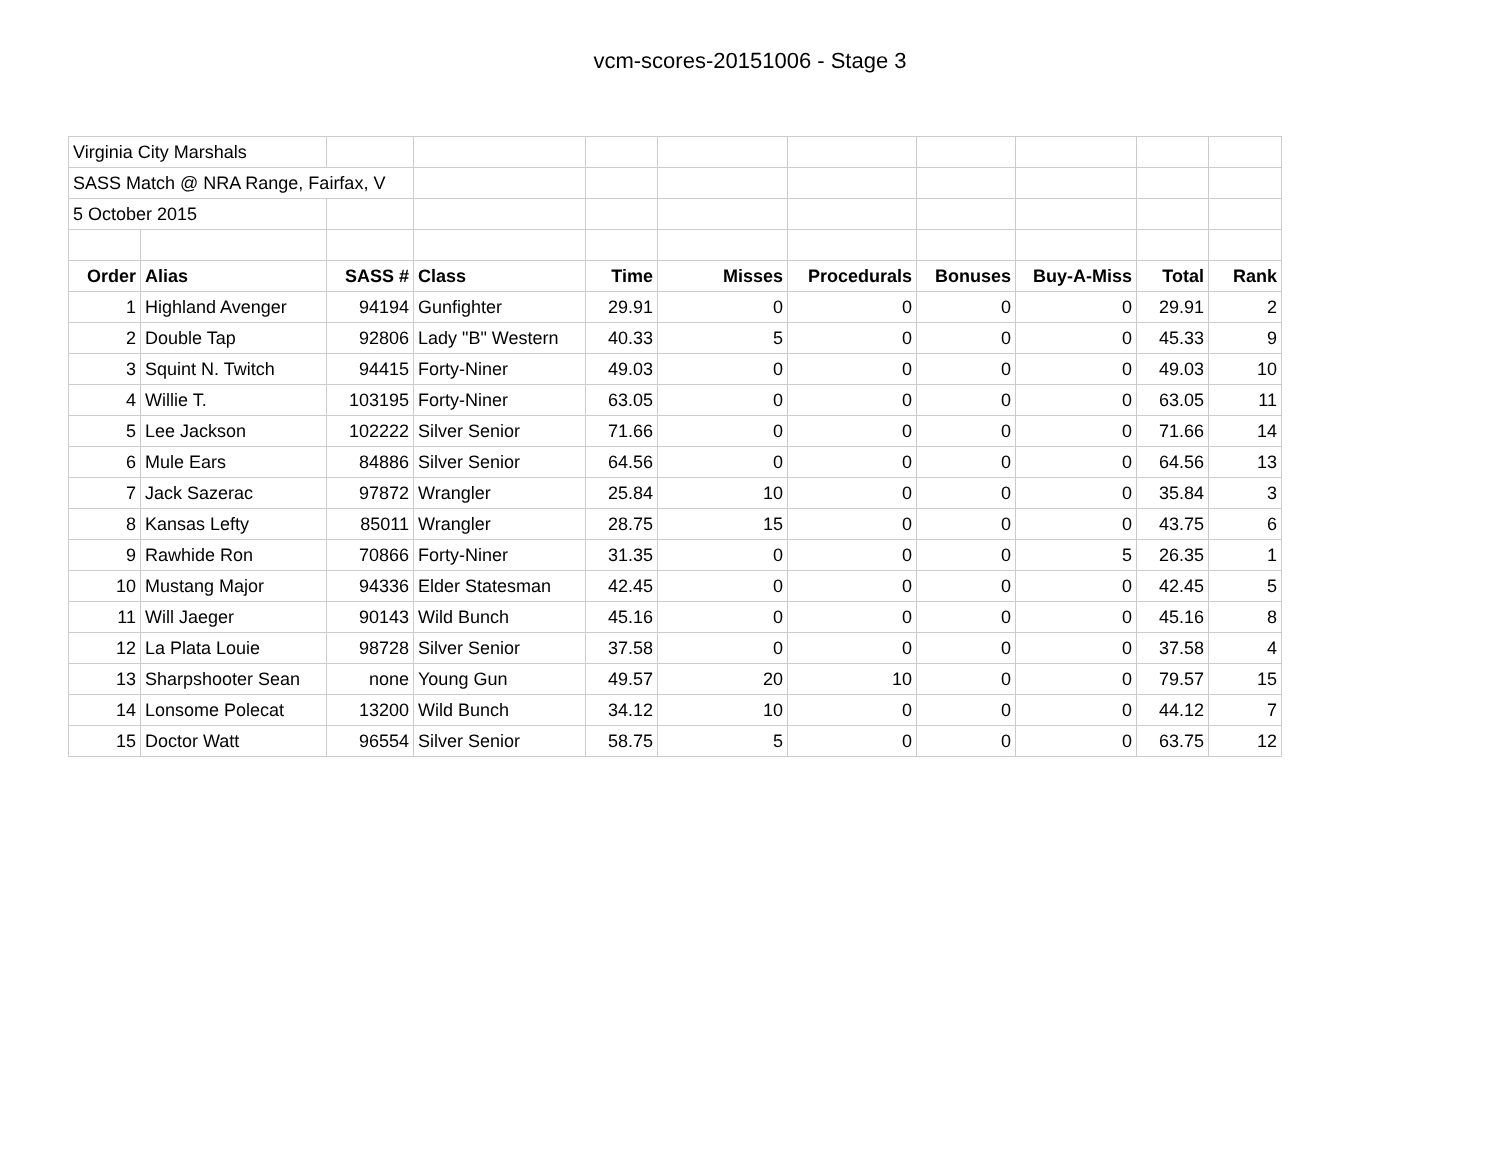vcm-scores-20151006 - Stage 3
| Virginia City Marshals | | | | | | | | | | |
| SASS Match @ NRA Range, Fairfax, V | | | | | | | | | | |
| 5 October 2015 | | | | | | | | | | |
| Order | Alias | SASS # | Class | Time | Misses | Procedurals | Bonuses | Buy-A-Miss | Total | Rank |
| 1 | Highland Avenger | 94194 | Gunfighter | 29.91 | 0 | 0 | 0 | 0 | 29.91 | 2 |
| 2 | Double Tap | 92806 | Lady "B" Western | 40.33 | 5 | 0 | 0 | 0 | 45.33 | 9 |
| 3 | Squint N. Twitch | 94415 | Forty-Niner | 49.03 | 0 | 0 | 0 | 0 | 49.03 | 10 |
| 4 | Willie T. | 103195 | Forty-Niner | 63.05 | 0 | 0 | 0 | 0 | 63.05 | 11 |
| 5 | Lee Jackson | 102222 | Silver Senior | 71.66 | 0 | 0 | 0 | 0 | 71.66 | 14 |
| 6 | Mule Ears | 84886 | Silver Senior | 64.56 | 0 | 0 | 0 | 0 | 64.56 | 13 |
| 7 | Jack Sazerac | 97872 | Wrangler | 25.84 | 10 | 0 | 0 | 0 | 35.84 | 3 |
| 8 | Kansas Lefty | 85011 | Wrangler | 28.75 | 15 | 0 | 0 | 0 | 43.75 | 6 |
| 9 | Rawhide Ron | 70866 | Forty-Niner | 31.35 | 0 | 0 | 0 | 5 | 26.35 | 1 |
| 10 | Mustang Major | 94336 | Elder Statesman | 42.45 | 0 | 0 | 0 | 0 | 42.45 | 5 |
| 11 | Will Jaeger | 90143 | Wild Bunch | 45.16 | 0 | 0 | 0 | 0 | 45.16 | 8 |
| 12 | La Plata Louie | 98728 | Silver Senior | 37.58 | 0 | 0 | 0 | 0 | 37.58 | 4 |
| 13 | Sharpshooter Sean | none | Young Gun | 49.57 | 20 | 10 | 0 | 0 | 79.57 | 15 |
| 14 | Lonsome Polecat | 13200 | Wild Bunch | 34.12 | 10 | 0 | 0 | 0 | 44.12 | 7 |
| 15 | Doctor Watt | 96554 | Silver Senior | 58.75 | 5 | 0 | 0 | 0 | 63.75 | 12 |